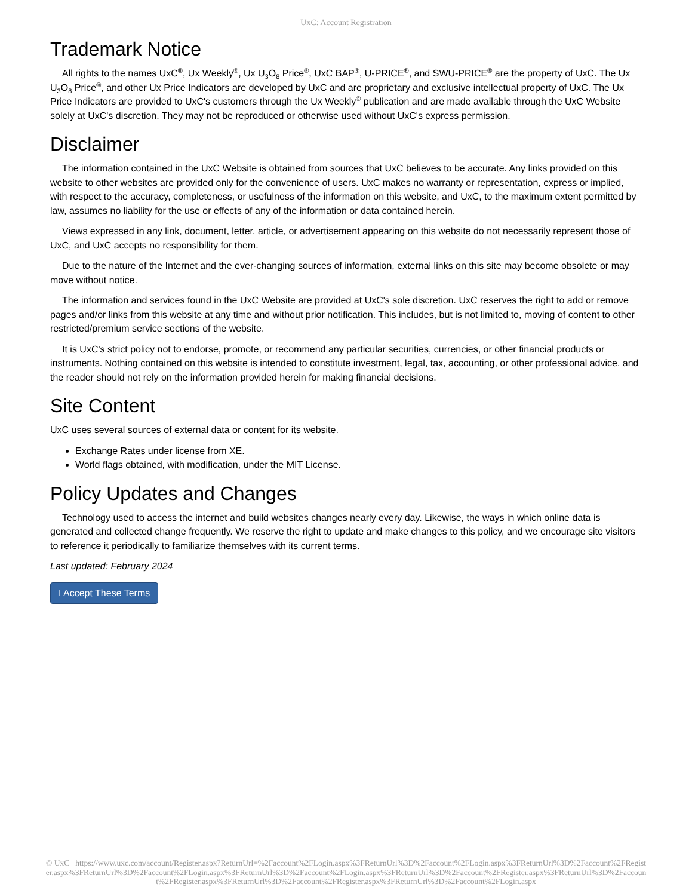UxC: Account Registration
Trademark Notice
All rights to the names UxC<sup>®</sup>, Ux Weekly<sup>®</sup>, Ux U<sub>3</sub>O<sub>8</sub> Price<sup>®</sup>, UxC BAP<sup>®</sup>, U-PRICE<sup>®</sup>, and SWU-PRICE<sup>®</sup> are the property of UxC. The Ux U<sub>3</sub>O<sub>8</sub> Price<sup>®</sup>, and other Ux Price Indicators are developed by UxC and are proprietary and exclusive intellectual property of UxC. The Ux Price Indicators are provided to UxC's customers through the Ux Weekly<sup>®</sup> publication and are made available through the UxC Website solely at UxC's discretion. They may not be reproduced or otherwise used without UxC's express permission.
Disclaimer
The information contained in the UxC Website is obtained from sources that UxC believes to be accurate. Any links provided on this website to other websites are provided only for the convenience of users. UxC makes no warranty or representation, express or implied, with respect to the accuracy, completeness, or usefulness of the information on this website, and UxC, to the maximum extent permitted by law, assumes no liability for the use or effects of any of the information or data contained herein.
Views expressed in any link, document, letter, article, or advertisement appearing on this website do not necessarily represent those of UxC, and UxC accepts no responsibility for them.
Due to the nature of the Internet and the ever-changing sources of information, external links on this site may become obsolete or may move without notice.
The information and services found in the UxC Website are provided at UxC's sole discretion. UxC reserves the right to add or remove pages and/or links from this website at any time and without prior notification. This includes, but is not limited to, moving of content to other restricted/premium service sections of the website.
It is UxC's strict policy not to endorse, promote, or recommend any particular securities, currencies, or other financial products or instruments. Nothing contained on this website is intended to constitute investment, legal, tax, accounting, or other professional advice, and the reader should not rely on the information provided herein for making financial decisions.
Site Content
UxC uses several sources of external data or content for its website.
Exchange Rates under license from XE.
World flags obtained, with modification, under the MIT License.
Policy Updates and Changes
Technology used to access the internet and build websites changes nearly every day. Likewise, the ways in which online data is generated and collected change frequently. We reserve the right to update and make changes to this policy, and we encourage site visitors to reference it periodically to familiarize themselves with its current terms.
Last updated: February 2024
I Accept These Terms
© UxC https://www.uxc.com/account/Register.aspx?ReturnUrl=%2Faccount%2FLogin.aspx%3FReturnUrl%3D%2Faccount%2FLogin.aspx%3FReturnUrl%3D%2Faccount%2FRegister.aspx%3FReturnUrl%3D%2Faccount%2FLogin.aspx%3FReturnUrl%3D%2Faccount%2FLogin.aspx%3FReturnUrl%3D%2Faccount%2FRegister.aspx%3FReturnUrl%3D%2Faccount%2FRegister.aspx%3FReturnUrl%3D%2Faccount%2FRegister.aspx%3FReturnUrl%3D%2Faccount%2FLogin.aspx